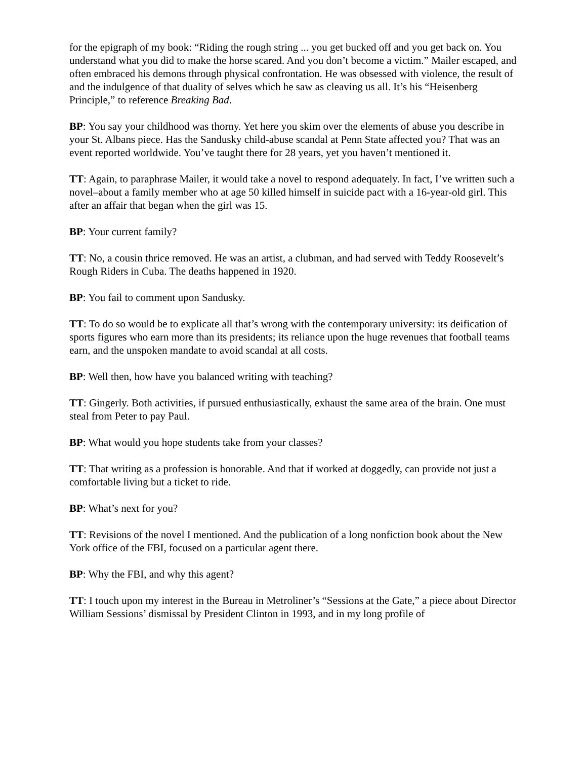for the epigraph of my book: “Riding the rough string ... you get bucked off and you get back on. You understand what you did to make the horse scared. And you don’t become a victim.” Mailer escaped, and often embraced his demons through physical confrontation. He was obsessed with violence, the result of and the indulgence of that duality of selves which he saw as cleaving us all. It’s his “Heisenberg Principle,” to reference Breaking Bad.
BP: You say your childhood was thorny. Yet here you skim over the elements of abuse you describe in your St. Albans piece. Has the Sandusky child-abuse scandal at Penn State affected you? That was an event reported worldwide. You’ve taught there for 28 years, yet you haven’t mentioned it.
TT: Again, to paraphrase Mailer, it would take a novel to respond adequately. In fact, I’ve written such a novel–about a family member who at age 50 killed himself in suicide pact with a 16-year-old girl. This after an affair that began when the girl was 15.
BP: Your current family?
TT: No, a cousin thrice removed. He was an artist, a clubman, and had served with Teddy Roosevelt’s Rough Riders in Cuba. The deaths happened in 1920.
BP: You fail to comment upon Sandusky.
TT: To do so would be to explicate all that’s wrong with the contemporary university: its deification of sports figures who earn more than its presidents; its reliance upon the huge revenues that football teams earn, and the unspoken mandate to avoid scandal at all costs.
BP: Well then, how have you balanced writing with teaching?
TT: Gingerly. Both activities, if pursued enthusiastically, exhaust the same area of the brain. One must steal from Peter to pay Paul.
BP: What would you hope students take from your classes?
TT: That writing as a profession is honorable. And that if worked at doggedly, can provide not just a comfortable living but a ticket to ride.
BP: What’s next for you?
TT: Revisions of the novel I mentioned. And the publication of a long nonfiction book about the New York office of the FBI, focused on a particular agent there.
BP: Why the FBI, and why this agent?
TT: I touch upon my interest in the Bureau in Metroliner’s “Sessions at the Gate,” a piece about Director William Sessions’ dismissal by President Clinton in 1993, and in my long profile of